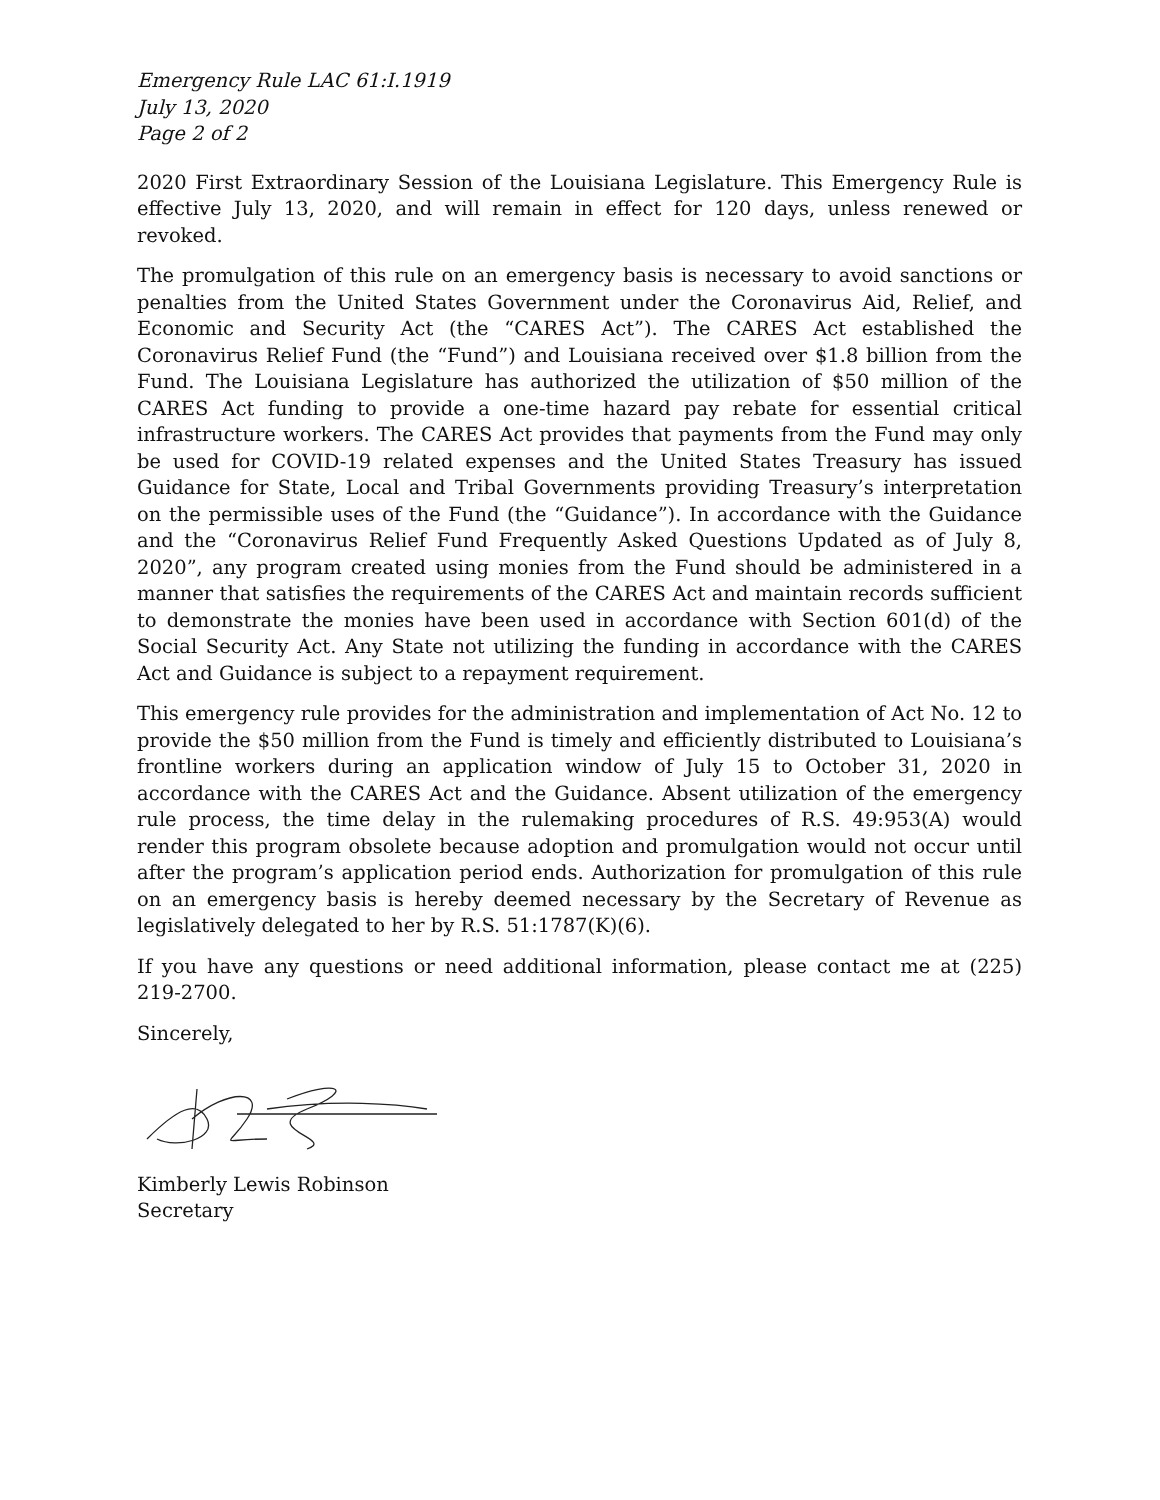Emergency Rule LAC 61:I.1919
July 13, 2020
Page 2 of 2
2020 First Extraordinary Session of the Louisiana Legislature. This Emergency Rule is effective July 13, 2020, and will remain in effect for 120 days, unless renewed or revoked.
The promulgation of this rule on an emergency basis is necessary to avoid sanctions or penalties from the United States Government under the Coronavirus Aid, Relief, and Economic and Security Act (the “CARES Act”). The CARES Act established the Coronavirus Relief Fund (the “Fund”) and Louisiana received over $1.8 billion from the Fund. The Louisiana Legislature has authorized the utilization of $50 million of the CARES Act funding to provide a one-time hazard pay rebate for essential critical infrastructure workers. The CARES Act provides that payments from the Fund may only be used for COVID-19 related expenses and the United States Treasury has issued Guidance for State, Local and Tribal Governments providing Treasury’s interpretation on the permissible uses of the Fund (the “Guidance”). In accordance with the Guidance and the “Coronavirus Relief Fund Frequently Asked Questions Updated as of July 8, 2020”, any program created using monies from the Fund should be administered in a manner that satisfies the requirements of the CARES Act and maintain records sufficient to demonstrate the monies have been used in accordance with Section 601(d) of the Social Security Act. Any State not utilizing the funding in accordance with the CARES Act and Guidance is subject to a repayment requirement.
This emergency rule provides for the administration and implementation of Act No. 12 to provide the $50 million from the Fund is timely and efficiently distributed to Louisiana’s frontline workers during an application window of July 15 to October 31, 2020 in accordance with the CARES Act and the Guidance. Absent utilization of the emergency rule process, the time delay in the rulemaking procedures of R.S. 49:953(A) would render this program obsolete because adoption and promulgation would not occur until after the program’s application period ends. Authorization for promulgation of this rule on an emergency basis is hereby deemed necessary by the Secretary of Revenue as legislatively delegated to her by R.S. 51:1787(K)(6).
If you have any questions or need additional information, please contact me at (225) 219-2700.
Sincerely,
Kimberly Lewis Robinson
Secretary